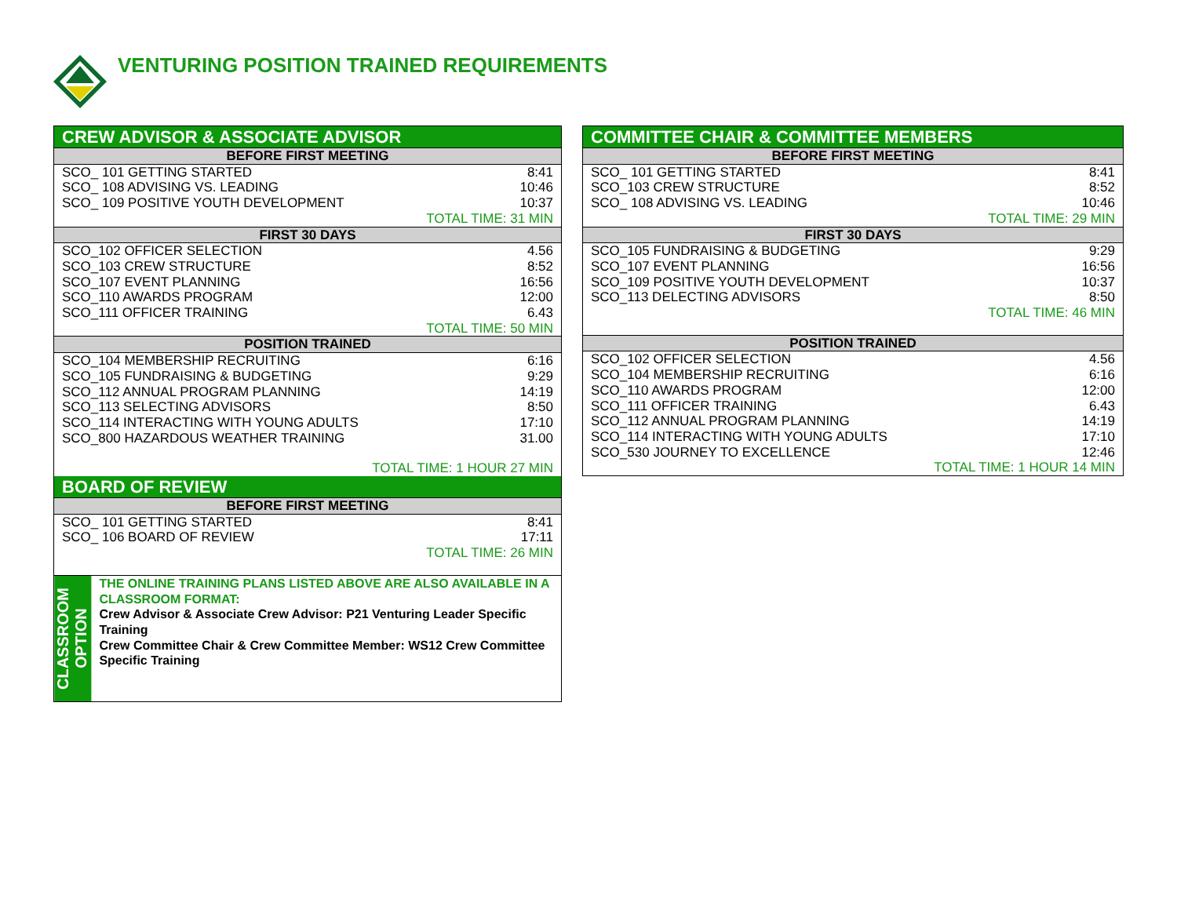VENTURING POSITION TRAINED REQUIREMENTS
| CREW ADVISOR & ASSOCIATE ADVISOR | |
| --- | --- |
| BEFORE FIRST MEETING | |
| SCO_ 101 GETTING STARTED | 8:41 |
| SCO_ 108 ADVISING VS. LEADING | 10:46 |
| SCO_ 109 POSITIVE YOUTH DEVELOPMENT | 10:37 |
| TOTAL TIME: 31 MIN | |
| FIRST 30 DAYS | |
| SCO_102 OFFICER SELECTION | 4.56 |
| SCO_103 CREW STRUCTURE | 8:52 |
| SCO_107 EVENT PLANNING | 16:56 |
| SCO_110 AWARDS PROGRAM | 12:00 |
| SCO_111 OFFICER TRAINING | 6.43 |
| TOTAL TIME: 50 MIN | |
| POSITION TRAINED | |
| SCO_104 MEMBERSHIP RECRUITING | 6:16 |
| SCO_105 FUNDRAISING & BUDGETING | 9:29 |
| SCO_112 ANNUAL PROGRAM PLANNING | 14:19 |
| SCO_113 SELECTING ADVISORS | 8:50 |
| SCO_114 INTERACTING WITH YOUNG ADULTS | 17:10 |
| SCO_800 HAZARDOUS WEATHER TRAINING | 31.00 |
| TOTAL TIME: 1 HOUR 27 MIN | |
| BOARD OF REVIEW | |
| BEFORE FIRST MEETING | |
| SCO_ 101 GETTING STARTED | 8:41 |
| SCO_ 106 BOARD OF REVIEW | 17:11 |
| TOTAL TIME: 26 MIN | |
CLASSROOM OPTION
THE ONLINE TRAINING PLANS LISTED ABOVE ARE ALSO AVAILABLE IN A CLASSROOM FORMAT:
Crew Advisor & Associate Crew Advisor: P21 Venturing Leader Specific Training
Crew Committee Chair & Crew Committee Member: WS12 Crew Committee Specific Training
| COMMITTEE CHAIR & COMMITTEE MEMBERS | |
| --- | --- |
| BEFORE FIRST MEETING | |
| SCO_ 101 GETTING STARTED | 8:41 |
| SCO_103 CREW STRUCTURE | 8:52 |
| SCO_ 108 ADVISING VS. LEADING | 10:46 |
| TOTAL TIME: 29 MIN | |
| FIRST 30 DAYS | |
| SCO_105 FUNDRAISING & BUDGETING | 9:29 |
| SCO_107 EVENT PLANNING | 16:56 |
| SCO_109 POSITIVE YOUTH DEVELOPMENT | 10:37 |
| SCO_113 DELECTING ADVISORS | 8:50 |
| TOTAL TIME: 46 MIN | |
| POSITION TRAINED | |
| SCO_102 OFFICER SELECTION | 4.56 |
| SCO_104 MEMBERSHIP RECRUITING | 6:16 |
| SCO_110 AWARDS PROGRAM | 12:00 |
| SCO_111 OFFICER TRAINING | 6.43 |
| SCO_112 ANNUAL PROGRAM PLANNING | 14:19 |
| SCO_114 INTERACTING WITH YOUNG ADULTS | 17:10 |
| SCO_530 JOURNEY TO EXCELLENCE | 12:46 |
| TOTAL TIME: 1 HOUR 14 MIN | |